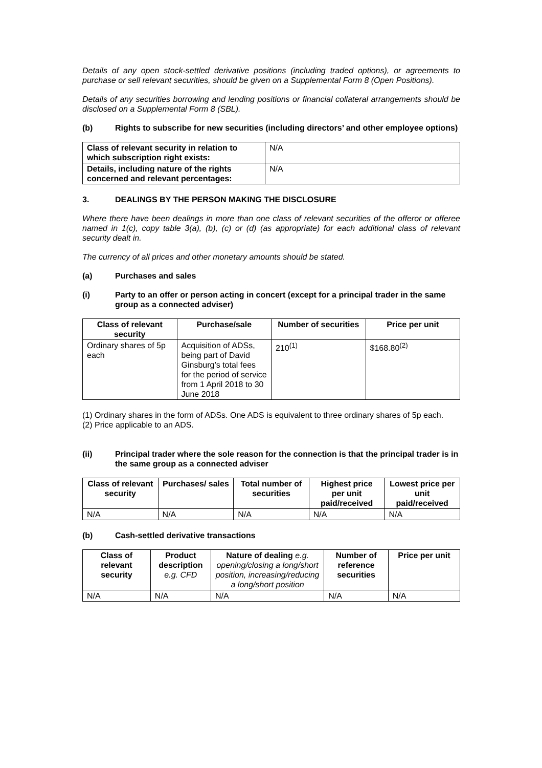Details of any open stock-settled derivative positions (including traded options), or agreements to purchase or sell relevant securities, should be given on a Supplemental Form 8 (Open Positions).
Details of any securities borrowing and lending positions or financial collateral arrangements should be disclosed on a Supplemental Form 8 (SBL).
(b) Rights to subscribe for new securities (including directors’ and other employee options)
| Class of relevant security in relation to which subscription right exists: | N/A |
| Details, including nature of the rights concerned and relevant percentages: | N/A |
3. DEALINGS BY THE PERSON MAKING THE DISCLOSURE
Where there have been dealings in more than one class of relevant securities of the offeror or offeree named in 1(c), copy table 3(a), (b), (c) or (d) (as appropriate) for each additional class of relevant security dealt in.
The currency of all prices and other monetary amounts should be stated.
(a) Purchases and sales
(i) Party to an offer or person acting in concert (except for a principal trader in the same group as a connected adviser)
| Class of relevant security | Purchase/sale | Number of securities | Price per unit |
| --- | --- | --- | --- |
| Ordinary shares of 5p each | Acquisition of ADSs, being part of David Ginsburg’s total fees for the period of service from 1 April 2018 to 30 June 2018 | 210<sup>(1)</sup> | $168.80<sup>(2)</sup> |
(1) Ordinary shares in the form of ADSs. One ADS is equivalent to three ordinary shares of 5p each.
(2) Price applicable to an ADS.
(ii) Principal trader where the sole reason for the connection is that the principal trader is in the same group as a connected adviser
| Class of relevant security | Purchases/ sales | Total number of securities | Highest price per unit paid/received | Lowest price per unit paid/received |
| --- | --- | --- | --- | --- |
| N/A | N/A | N/A | N/A | N/A |
(b) Cash-settled derivative transactions
| Class of relevant security | Product description e.g. CFD | Nature of dealing e.g. opening/closing a long/short position, increasing/reducing a long/short position | Number of reference securities | Price per unit |
| --- | --- | --- | --- | --- |
| N/A | N/A | N/A | N/A | N/A |